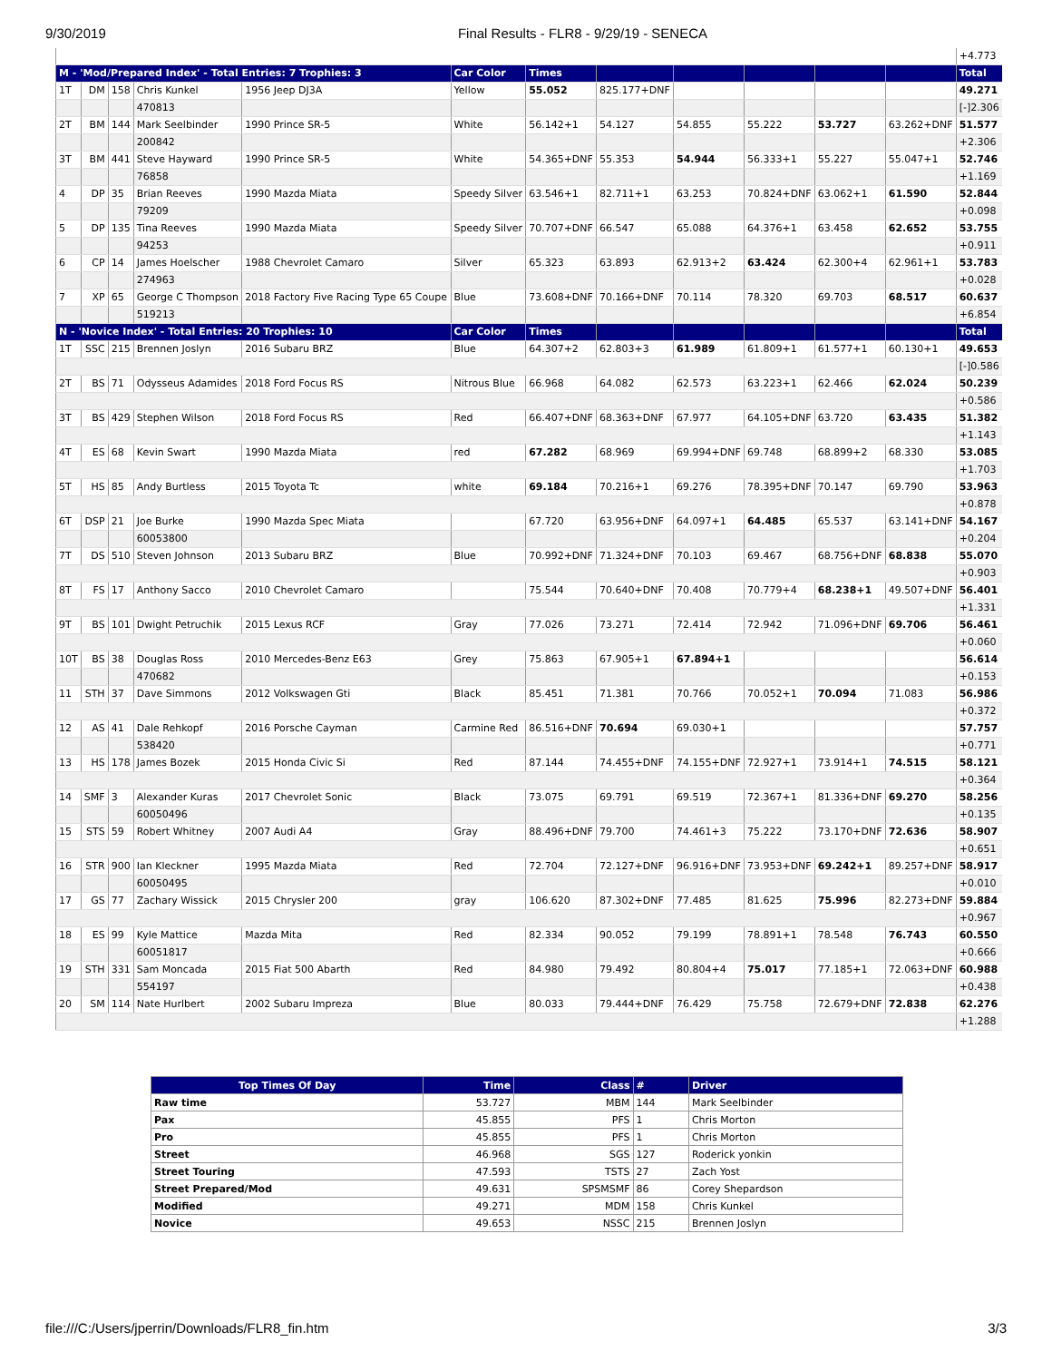9/30/2019 Final Results - FLR8 - 9/29/19 - SENECA
| | | | | | | | | | | | | +4.773 |
| M - 'Mod/Prepared Index' - Total Entries: 7 Trophies: 3 | | | | | Car Color | Times | | | | | | Total |
| 1T | DM | 158 | Chris Kunkel | 1956 Jeep DJ3A | Yellow | 55.052 | 825.177+DNF | | | | | 49.271 |
| | | | 470813 | | | | | | | | | [-]2.306 |
| 2T | BM | 144 | Mark Seelbinder | 1990 Prince SR-5 | White | 56.142+1 | 54.127 | 54.855 | 55.222 | 53.727 | 63.262+DNF | 51.577 |
| | | | 200842 | | | | | | | | | +2.306 |
| 3T | BM | 441 | Steve Hayward | 1990 Prince SR-5 | White | 54.365+DNF | 55.353 | 54.944 | 56.333+1 | 55.227 | 55.047+1 | 52.746 |
| | | | 76858 | | | | | | | | | +1.169 |
| 4 | DP | 35 | Brian Reeves | 1990 Mazda Miata | Speedy Silver | 63.546+1 | 82.711+1 | 63.253 | 70.824+DNF | 63.062+1 | 61.590 | 52.844 |
| | | | 79209 | | | | | | | | | +0.098 |
| 5 | DP | 135 | Tina Reeves | 1990 Mazda Miata | Speedy Silver | 70.707+DNF | 66.547 | 65.088 | 64.376+1 | 63.458 | 62.652 | 53.755 |
| | | | 94253 | | | | | | | | | +0.911 |
| 6 | CP | 14 | James Hoelscher | 1988 Chevrolet Camaro | Silver | 65.323 | 63.893 | 62.913+2 | 63.424 | 62.300+4 | 62.961+1 | 53.783 |
| | | | 274963 | | | | | | | | | +0.028 |
| 7 | XP | 65 | George C Thompson | 2018 Factory Five Racing Type 65 Coupe | Blue | 73.608+DNF | 70.166+DNF | 70.114 | 78.320 | 69.703 | 68.517 | 60.637 |
| | | | 519213 | | | | | | | | | +6.854 |
| N - 'Novice Index' - Total Entries: 20 Trophies: 10 | | | | | Car Color | Times | | | | | | Total |
| 1T | SSC | 215 | Brennen Joslyn | 2016 Subaru BRZ | Blue | 64.307+2 | 62.803+3 | 61.989 | 61.809+1 | 61.577+1 | 60.130+1 | 49.653 |
| | | | | | | | | | | | | [-]0.586 |
| 2T | BS | 71 | Odysseus Adamides | 2018 Ford Focus RS | Nitrous Blue | 66.968 | 64.082 | 62.573 | 63.223+1 | 62.466 | 62.024 | 50.239 |
| | | | | | | | | | | | | +0.586 |
| 3T | BS | 429 | Stephen Wilson | 2018 Ford Focus RS | Red | 66.407+DNF | 68.363+DNF | 67.977 | 64.105+DNF | 63.720 | 63.435 | 51.382 |
| | | | | | | | | | | | | +1.143 |
| 4T | ES | 68 | Kevin Swart | 1990 Mazda Miata | red | 67.282 | 68.969 | 69.994+DNF | 69.748 | 68.899+2 | 68.330 | 53.085 |
| | | | | | | | | | | | | +1.703 |
| 5T | HS | 85 | Andy Burtless | 2015 Toyota Tc | white | 69.184 | 70.216+1 | 69.276 | 78.395+DNF | 70.147 | 69.790 | 53.963 |
| | | | | | | | | | | | | +0.878 |
| 6T | DSP | 21 | Joe Burke | 1990 Mazda Spec Miata | | 67.720 | 63.956+DNF | 64.097+1 | 64.485 | 65.537 | 63.141+DNF | 54.167 |
| | | | 60053800 | | | | | | | | | +0.204 |
| 7T | DS | 510 | Steven Johnson | 2013 Subaru BRZ | Blue | 70.992+DNF | 71.324+DNF | 70.103 | 69.467 | 68.756+DNF | 68.838 | 55.070 |
| | | | | | | | | | | | | +0.903 |
| 8T | FS | 17 | Anthony Sacco | 2010 Chevrolet Camaro | | 75.544 | 70.640+DNF | 70.408 | 70.779+4 | 68.238+1 | 49.507+DNF | 56.401 |
| | | | | | | | | | | | | +1.331 |
| 9T | BS | 101 | Dwight Petruchik | 2015 Lexus RCF | Gray | 77.026 | 73.271 | 72.414 | 72.942 | 71.096+DNF | 69.706 | 56.461 |
| | | | | | | | | | | | | +0.060 |
| 10T | BS | 38 | Douglas Ross | 2010 Mercedes-Benz E63 | Grey | 75.863 | 67.905+1 | 67.894+1 | | | | 56.614 |
| | | | 470682 | | | | | | | | | +0.153 |
| 11 | STH | 37 | Dave Simmons | 2012 Volkswagen Gti | Black | 85.451 | 71.381 | 70.766 | 70.052+1 | 70.094 | 71.083 | 56.986 |
| | | | | | | | | | | | | +0.372 |
| 12 | AS | 41 | Dale Rehkopf | 2016 Porsche Cayman | Carmine Red | 86.516+DNF | 70.694 | 69.030+1 | | | | 57.757 |
| | | | 538420 | | | | | | | | | +0.771 |
| 13 | HS | 178 | James Bozek | 2015 Honda Civic Si | Red | 87.144 | 74.455+DNF | 74.155+DNF | 72.927+1 | 73.914+1 | 74.515 | 58.121 |
| | | | | | | | | | | | | +0.364 |
| 14 | SMF | 3 | Alexander Kuras | 2017 Chevrolet Sonic | Black | 73.075 | 69.791 | 69.519 | 72.367+1 | 81.336+DNF | 69.270 | 58.256 |
| | | | 60050496 | | | | | | | | | +0.135 |
| 15 | STS | 59 | Robert Whitney | 2007 Audi A4 | Gray | 88.496+DNF | 79.700 | 74.461+3 | 75.222 | 73.170+DNF | 72.636 | 58.907 |
| | | | | | | | | | | | | +0.651 |
| 16 | STR | 900 | Ian Kleckner | 1995 Mazda Miata | Red | 72.704 | 72.127+DNF | 96.916+DNF | 73.953+DNF | 69.242+1 | 89.257+DNF | 58.917 |
| | | | 60050495 | | | | | | | | | +0.010 |
| 17 | GS | 77 | Zachary Wissick | 2015 Chrysler 200 | gray | 106.620 | 87.302+DNF | 77.485 | 81.625 | 75.996 | 82.273+DNF | 59.884 |
| | | | | | | | | | | | | +0.967 |
| 18 | ES | 99 | Kyle Mattice | Mazda Mita | Red | 82.334 | 90.052 | 79.199 | 78.891+1 | 78.548 | 76.743 | 60.550 |
| | | | 60051817 | | | | | | | | | +0.666 |
| 19 | STH | 331 | Sam Moncada | 2015 Fiat 500 Abarth | Red | 84.980 | 79.492 | 80.804+4 | 75.017 | 77.185+1 | 72.063+DNF | 60.988 |
| | | | 554197 | | | | | | | | | +0.438 |
| 20 | SM | 114 | Nate Hurlbert | 2002 Subaru Impreza | Blue | 80.033 | 79.444+DNF | 76.429 | 75.758 | 72.679+DNF | 72.838 | 62.276 |
| | | | | | | | | | | | | +1.288 |
| Top Times Of Day | Time | Class | # | Driver |
| --- | --- | --- | --- | --- |
| Raw time | 53.727 | MBM | 144 | Mark Seelbinder |
| Pax | 45.855 | PFS | 1 | Chris Morton |
| Pro | 45.855 | PFS | 1 | Chris Morton |
| Street | 46.968 | SGS | 127 | Roderick yonkin |
| Street Touring | 47.593 | TSTS | 27 | Zach Yost |
| Street Prepared/Mod | 49.631 | SPSMSMF | 86 | Corey Shepardson |
| Modified | 49.271 | MDM | 158 | Chris Kunkel |
| Novice | 49.653 | NSSC | 215 | Brennen Joslyn |
file:///C:/Users/jperrin/Downloads/FLR8_fin.htm 3/3